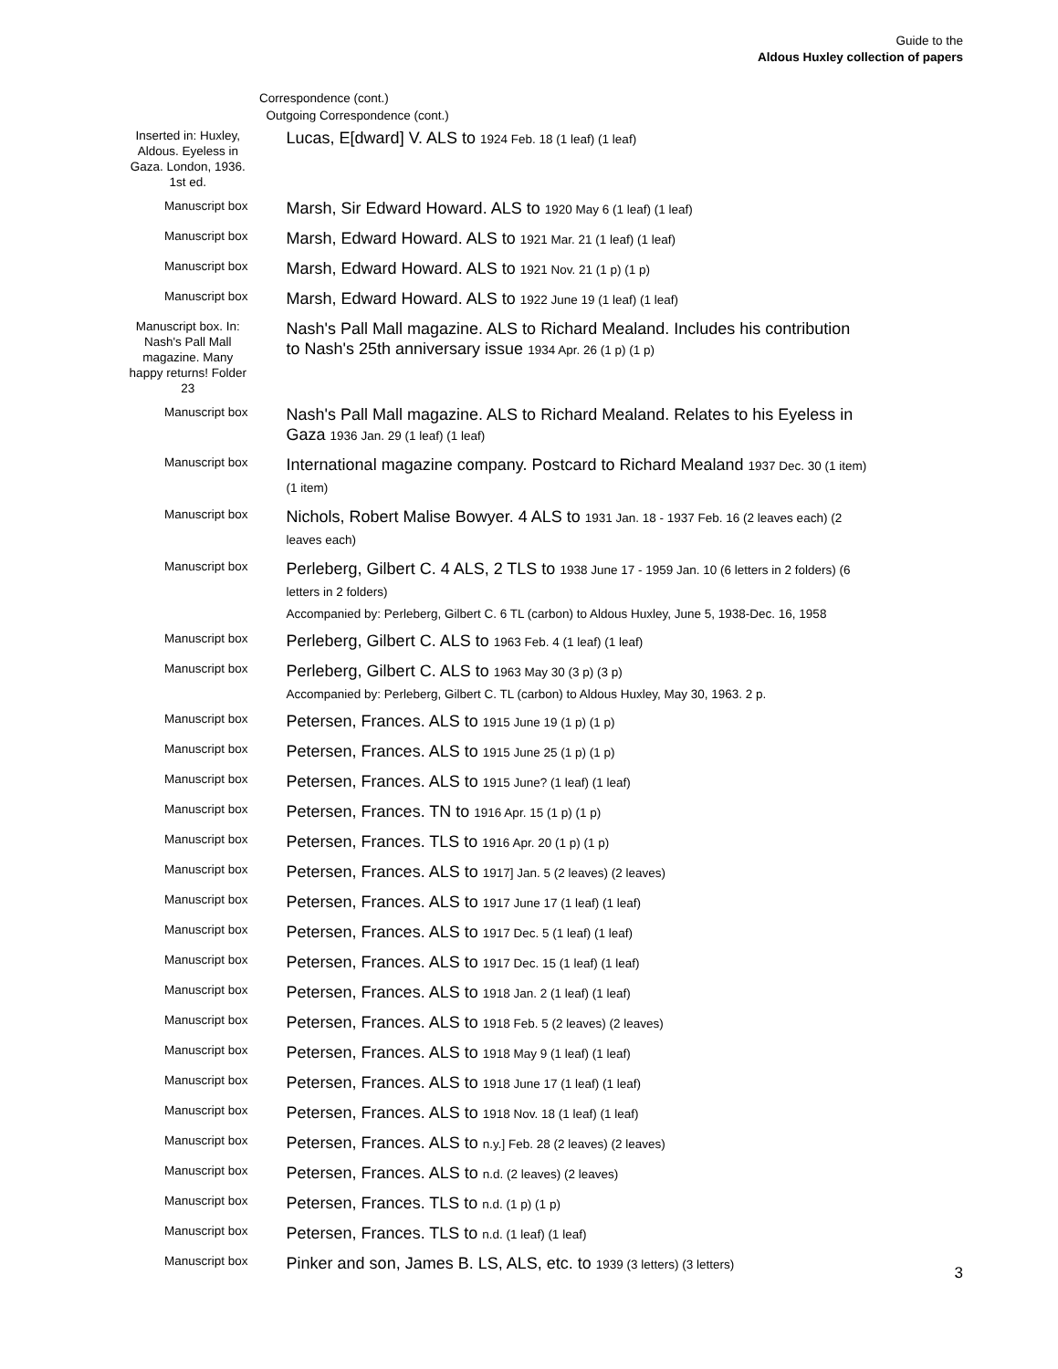Guide to the
Aldous Huxley collection of papers
Correspondence (cont.)
Outgoing Correspondence (cont.)
| Inserted in: Huxley, Aldous. Eyeless in Gaza. London, 1936. 1st ed. | Lucas, E[dward] V. ALS to 1924 Feb. 18 (1 leaf) (1 leaf) |
| Manuscript box | Marsh, Sir Edward Howard. ALS to 1920 May 6 (1 leaf) (1 leaf) |
| Manuscript box | Marsh, Edward Howard. ALS to 1921 Mar. 21 (1 leaf) (1 leaf) |
| Manuscript box | Marsh, Edward Howard. ALS to 1921 Nov. 21 (1 p) (1 p) |
| Manuscript box | Marsh, Edward Howard. ALS to 1922 June 19 (1 leaf) (1 leaf) |
| Manuscript box. In: Nash's Pall Mall magazine. Many happy returns! Folder 23 | Nash's Pall Mall magazine. ALS to Richard Mealand. Includes his contribution to Nash's 25th anniversary issue 1934 Apr. 26 (1 p) (1 p) |
| Manuscript box | Nash's Pall Mall magazine. ALS to Richard Mealand. Relates to his Eyeless in Gaza 1936 Jan. 29 (1 leaf) (1 leaf) |
| Manuscript box | International magazine company. Postcard to Richard Mealand 1937 Dec. 30 (1 item) (1 item) |
| Manuscript box | Nichols, Robert Malise Bowyer. 4 ALS to 1931 Jan. 18 - 1937 Feb. 16 (2 leaves each) (2 leaves each) |
| Manuscript box | Perleberg, Gilbert C. 4 ALS, 2 TLS to 1938 June 17 - 1959 Jan. 10 (6 letters in 2 folders) (6 letters in 2 folders) Accompanied by: Perleberg, Gilbert C. 6 TL (carbon) to Aldous Huxley, June 5, 1938-Dec. 16, 1958 |
| Manuscript box | Perleberg, Gilbert C. ALS to 1963 Feb. 4 (1 leaf) (1 leaf) |
| Manuscript box | Perleberg, Gilbert C. ALS to 1963 May 30 (3 p) (3 p) Accompanied by: Perleberg, Gilbert C. TL (carbon) to Aldous Huxley, May 30, 1963. 2 p. |
| Manuscript box | Petersen, Frances. ALS to 1915 June 19 (1 p) (1 p) |
| Manuscript box | Petersen, Frances. ALS to 1915 June 25 (1 p) (1 p) |
| Manuscript box | Petersen, Frances. ALS to 1915 June? (1 leaf) (1 leaf) |
| Manuscript box | Petersen, Frances. TN to 1916 Apr. 15 (1 p) (1 p) |
| Manuscript box | Petersen, Frances. TLS to 1916 Apr. 20 (1 p) (1 p) |
| Manuscript box | Petersen, Frances. ALS to 1917] Jan. 5 (2 leaves) (2 leaves) |
| Manuscript box | Petersen, Frances. ALS to 1917 June 17 (1 leaf) (1 leaf) |
| Manuscript box | Petersen, Frances. ALS to 1917 Dec. 5 (1 leaf) (1 leaf) |
| Manuscript box | Petersen, Frances. ALS to 1917 Dec. 15 (1 leaf) (1 leaf) |
| Manuscript box | Petersen, Frances. ALS to 1918 Jan. 2 (1 leaf) (1 leaf) |
| Manuscript box | Petersen, Frances. ALS to 1918 Feb. 5 (2 leaves) (2 leaves) |
| Manuscript box | Petersen, Frances. ALS to 1918 May 9 (1 leaf) (1 leaf) |
| Manuscript box | Petersen, Frances. ALS to 1918 June 17 (1 leaf) (1 leaf) |
| Manuscript box | Petersen, Frances. ALS to 1918 Nov. 18 (1 leaf) (1 leaf) |
| Manuscript box | Petersen, Frances. ALS to n.y.] Feb. 28 (2 leaves) (2 leaves) |
| Manuscript box | Petersen, Frances. ALS to n.d. (2 leaves) (2 leaves) |
| Manuscript box | Petersen, Frances. TLS to n.d. (1 p) (1 p) |
| Manuscript box | Petersen, Frances. TLS to n.d. (1 leaf) (1 leaf) |
| Manuscript box | Pinker and son, James B. LS, ALS, etc. to 1939 (3 letters) (3 letters) |
3